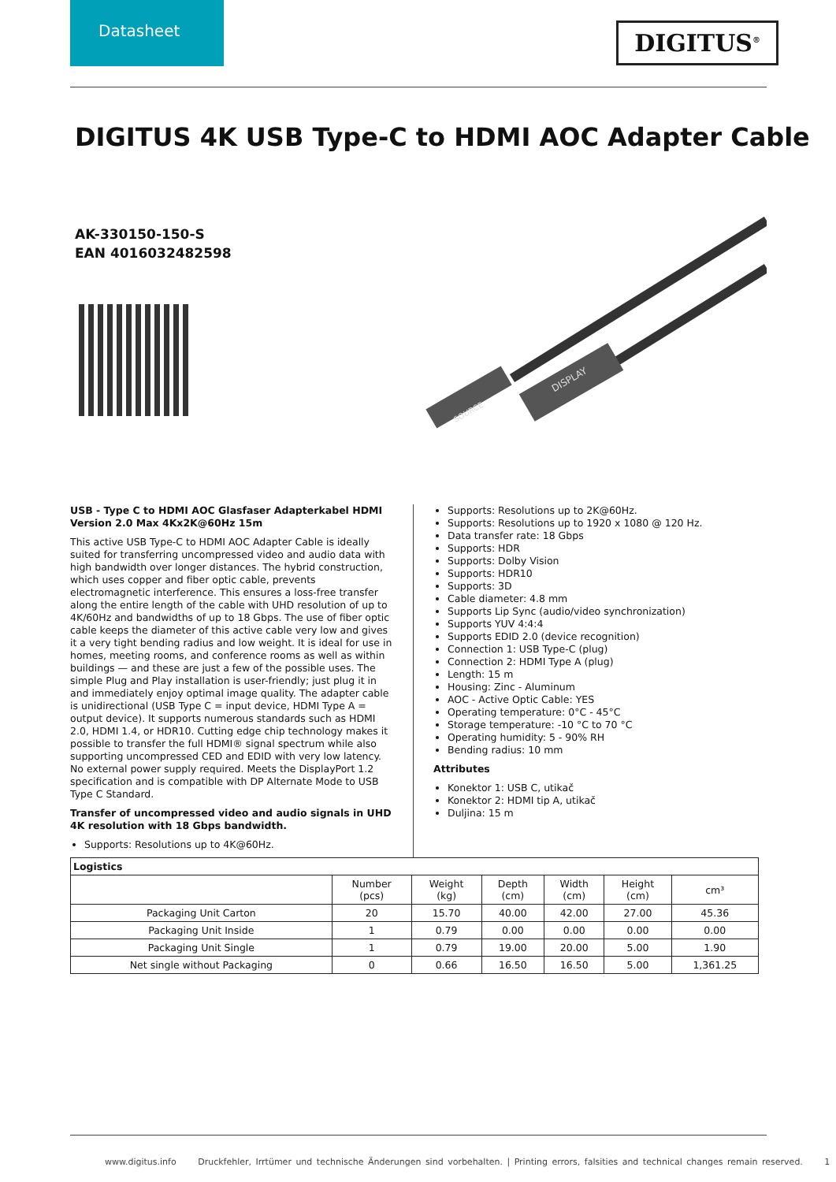Datasheet
DIGITUS<sup>®</sup>
DIGITUS 4K USB Type-C to HDMI AOC Adapter Cable
AK-330150-150-S
EAN 4016032482598
SOURCE
DISPLAY
USB - Type C to HDMI AOC Glasfaser Adapterkabel HDMI Version 2.0 Max 4Kx2K@60Hz 15m
This active USB Type-C to HDMI AOC Adapter Cable is ideally suited for transferring uncompressed video and audio data with high bandwidth over longer distances. The hybrid construction, which uses copper and fiber optic cable, prevents electromagnetic interference. This ensures a loss-free transfer along the entire length of the cable with UHD resolution of up to 4K/60Hz and bandwidths of up to 18 Gbps. The use of fiber optic cable keeps the diameter of this active cable very low and gives it a very tight bending radius and low weight. It is ideal for use in homes, meeting rooms, and conference rooms as well as within buildings — and these are just a few of the possible uses. The simple Plug and Play installation is user-friendly; just plug it in and immediately enjoy optimal image quality. The adapter cable is unidirectional (USB Type C = input device, HDMI Type A = output device). It supports numerous standards such as HDMI 2.0, HDMI 1.4, or HDR10. Cutting edge chip technology makes it possible to transfer the full HDMI® signal spectrum while also supporting uncompressed CED and EDID with very low latency. No external power supply required. Meets the DisplayPort 1.2 specification and is compatible with DP Alternate Mode to USB Type C Standard.
Transfer of uncompressed video and audio signals in UHD 4K resolution with 18 Gbps bandwidth.
Supports: Resolutions up to 4K@60Hz.
Supports: Resolutions up to 2K@60Hz.
Supports: Resolutions up to 1920 x 1080 @ 120 Hz.
Data transfer rate: 18 Gbps
Supports: HDR
Supports: Dolby Vision
Supports: HDR10
Supports: 3D
Cable diameter: 4.8 mm
Supports Lip Sync (audio/video synchronization)
Supports YUV 4:4:4
Supports EDID 2.0 (device recognition)
Connection 1: USB Type-C (plug)
Connection 2: HDMI Type A (plug)
Length: 15 m
Housing: Zinc - Aluminum
AOC - Active Optic Cable: YES
Operating temperature: 0°C - 45°C
Storage temperature: -10 °C to 70 °C
Operating humidity: 5 - 90% RH
Bending radius: 10 mm
Attributes
Konektor 1: USB C, utikač
Konektor 2: HDMI tip A, utikač
Duljina: 15 m
| Logistics | | | | | | |
| --- | --- | --- | --- | --- | --- | --- |
| | Number (pcs) | Weight (kg) | Depth (cm) | Width (cm) | Height (cm) | cm³ |
| Packaging Unit Carton | 20 | 15.70 | 40.00 | 42.00 | 27.00 | 45.36 |
| Packaging Unit Inside | 1 | 0.79 | 0.00 | 0.00 | 0.00 | 0.00 |
| Packaging Unit Single | 1 | 0.79 | 19.00 | 20.00 | 5.00 | 1.90 |
| Net single without Packaging | 0 | 0.66 | 16.50 | 16.50 | 5.00 | 1,361.25 |
www.digitus.info Druckfehler, Irrtümer und technische Änderungen sind vorbehalten. | Printing errors, falsities and technical changes remain reserved. 1